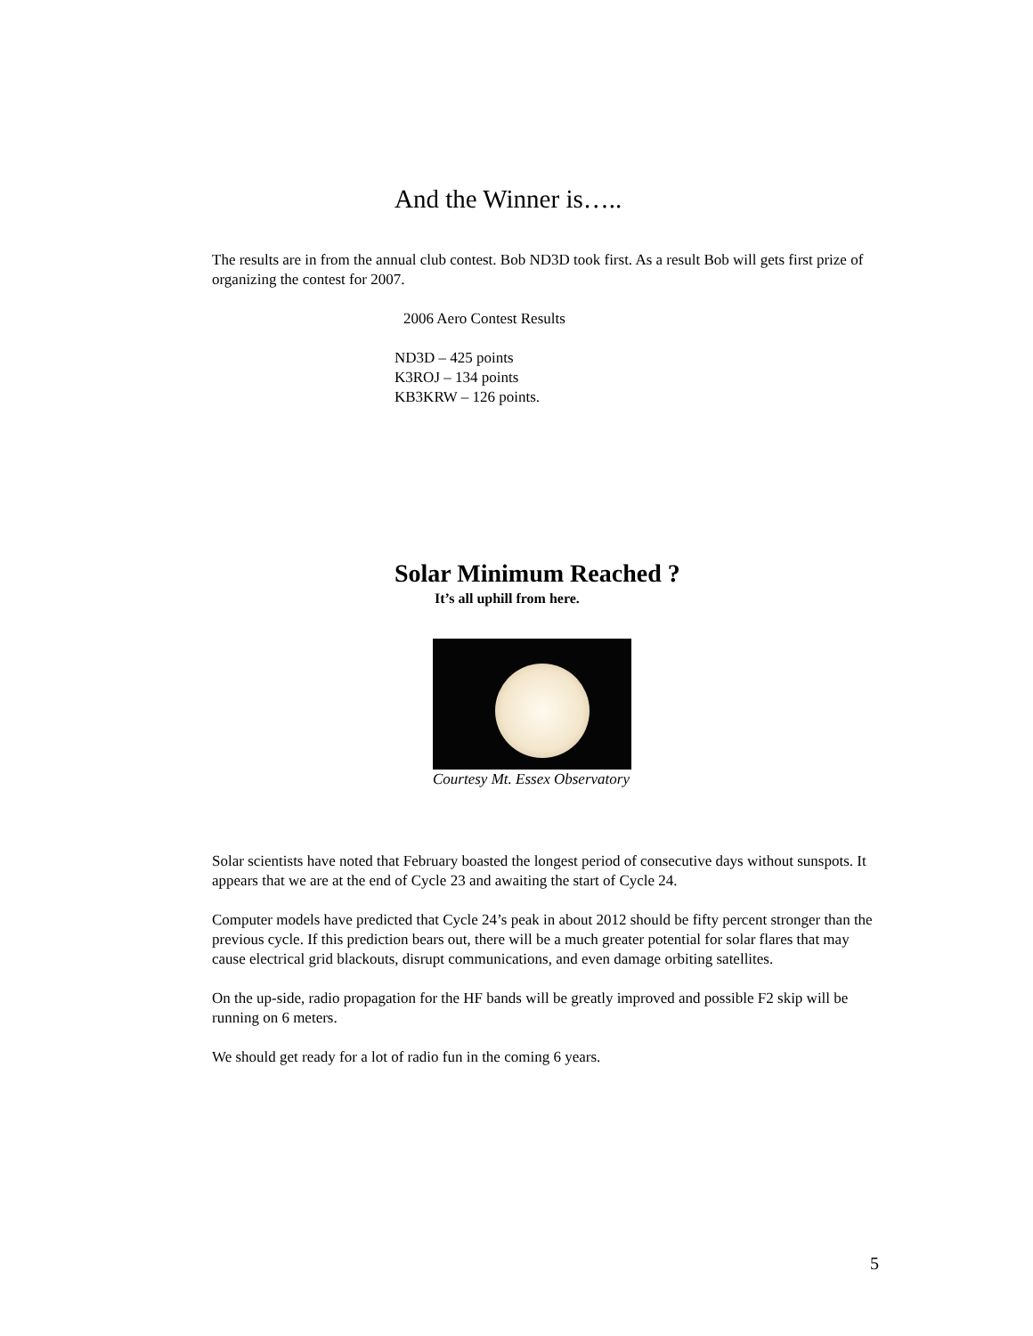And the Winner is…..
The results are in from the annual club contest. Bob ND3D took first. As a result Bob will gets first prize of organizing the contest for 2007.
2006 Aero Contest Results
ND3D – 425 points
K3ROJ – 134 points
KB3KRW – 126 points.
Solar Minimum Reached ?
It’s all uphill from here.
Courtesy Mt. Essex Observatory
Solar scientists have noted that February boasted the longest period of consecutive days without sunspots. It appears that we are at the end of Cycle 23 and awaiting the start of Cycle 24.
Computer models have predicted that Cycle 24’s peak in about 2012 should be fifty percent stronger than the previous cycle. If this prediction bears out, there will be a much greater potential for solar flares that may cause electrical grid blackouts, disrupt communications, and even damage orbiting satellites.
On the up-side, radio propagation for the HF bands will be greatly improved and possible F2 skip will be running on 6 meters.
We should get ready for a lot of radio fun in the coming 6 years.
5